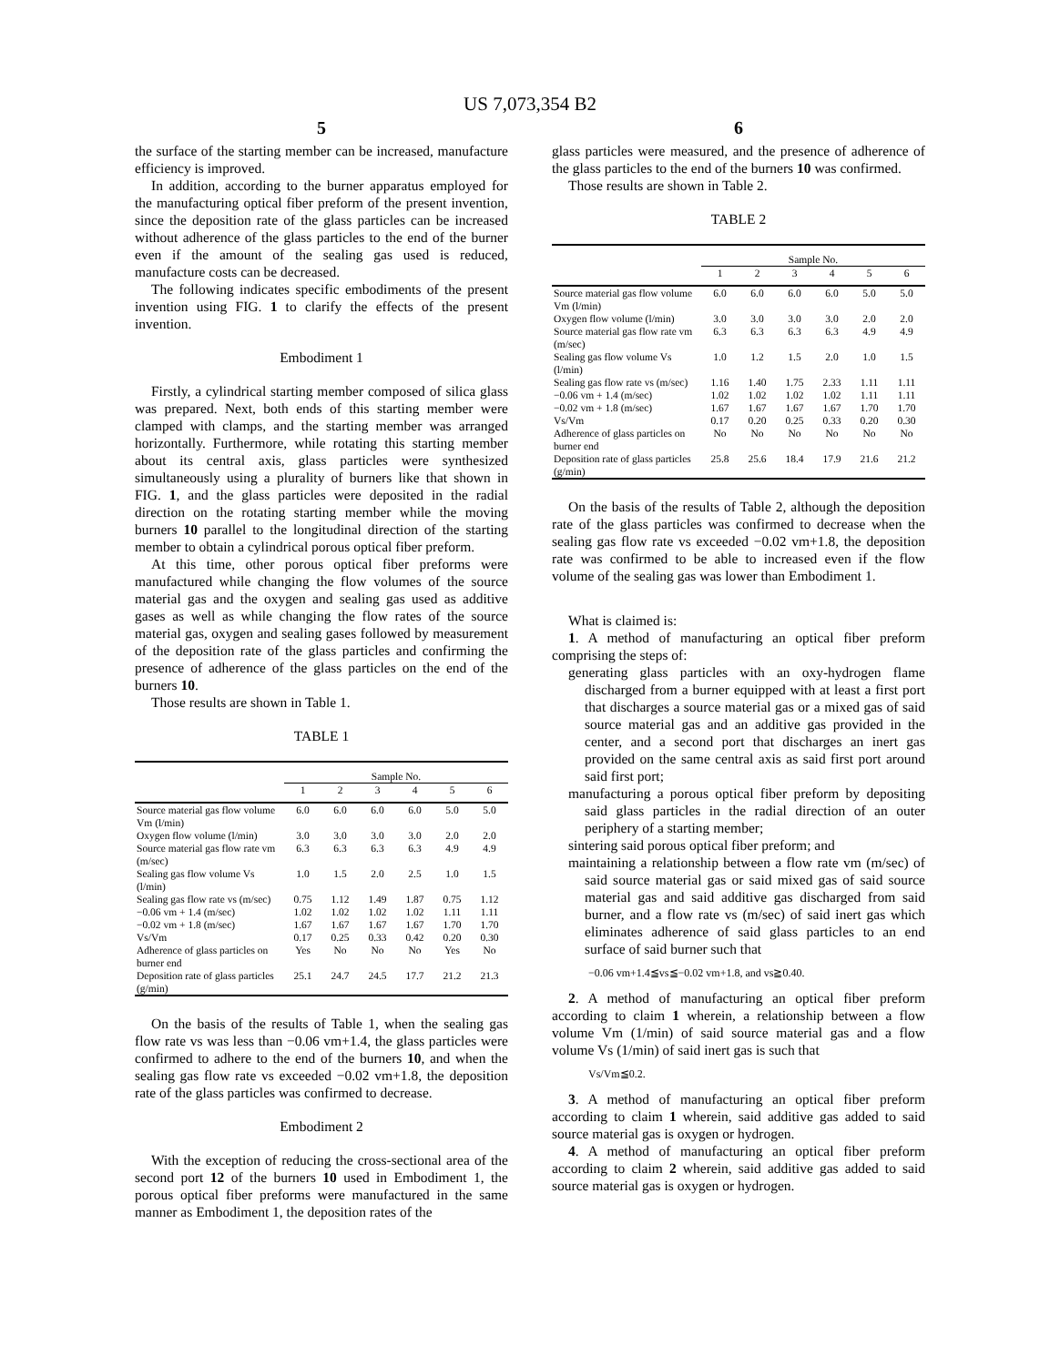US 7,073,354 B2
5
the surface of the starting member can be increased, manufacture efficiency is improved.
In addition, according to the burner apparatus employed for the manufacturing optical fiber preform of the present invention, since the deposition rate of the glass particles can be increased without adherence of the glass particles to the end of the burner even if the amount of the sealing gas used is reduced, manufacture costs can be decreased.
The following indicates specific embodiments of the present invention using FIG. 1 to clarify the effects of the present invention.
Embodiment 1
Firstly, a cylindrical starting member composed of silica glass was prepared. Next, both ends of this starting member were clamped with clamps, and the starting member was arranged horizontally. Furthermore, while rotating this starting member about its central axis, glass particles were synthesized simultaneously using a plurality of burners like that shown in FIG. 1, and the glass particles were deposited in the radial direction on the rotating starting member while the moving burners 10 parallel to the longitudinal direction of the starting member to obtain a cylindrical porous optical fiber preform.
At this time, other porous optical fiber preforms were manufactured while changing the flow volumes of the source material gas and the oxygen and sealing gas used as additive gases as well as while changing the flow rates of the source material gas, oxygen and sealing gases followed by measurement of the deposition rate of the glass particles and confirming the presence of adherence of the glass particles on the end of the burners 10.
Those results are shown in Table 1.
TABLE 1
| | Sample No. | | | | | |
| --- | --- | --- | --- | --- | --- | --- |
| | 1 | 2 | 3 | 4 | 5 | 6 |
| Source material gas flow volume Vm (l/min) | 6.0 | 6.0 | 6.0 | 6.0 | 5.0 | 5.0 |
| Oxygen flow volume (l/min) | 3.0 | 3.0 | 3.0 | 3.0 | 2.0 | 2.0 |
| Source material gas flow rate vm (m/sec) | 6.3 | 6.3 | 6.3 | 6.3 | 4.9 | 4.9 |
| Sealing gas flow volume Vs (l/min) | 1.0 | 1.5 | 2.0 | 2.5 | 1.0 | 1.5 |
| Sealing gas flow rate vs (m/sec) | 0.75 | 1.12 | 1.49 | 1.87 | 0.75 | 1.12 |
| −0.06 vm + 1.4 (m/sec) | 1.02 | 1.02 | 1.02 | 1.02 | 1.11 | 1.11 |
| −0.02 vm + 1.8 (m/sec) | 1.67 | 1.67 | 1.67 | 1.67 | 1.70 | 1.70 |
| Vs/Vm | 0.17 | 0.25 | 0.33 | 0.42 | 0.20 | 0.30 |
| Adherence of glass particles on burner end | Yes | No | No | No | Yes | No |
| Deposition rate of glass particles (g/min) | 25.1 | 24.7 | 24.5 | 17.7 | 21.2 | 21.3 |
On the basis of the results of Table 1, when the sealing gas flow rate vs was less than −0.06 vm+1.4, the glass particles were confirmed to adhere to the end of the burners 10, and when the sealing gas flow rate vs exceeded −0.02 vm+1.8, the deposition rate of the glass particles was confirmed to decrease.
Embodiment 2
With the exception of reducing the cross-sectional area of the second port 12 of the burners 10 used in Embodiment 1, the porous optical fiber preforms were manufactured in the same manner as Embodiment 1, the deposition rates of the
6
glass particles were measured, and the presence of adherence of the glass particles to the end of the burners 10 was confirmed.
Those results are shown in Table 2.
TABLE 2
| | Sample No. | | | | | |
| --- | --- | --- | --- | --- | --- | --- |
| | 1 | 2 | 3 | 4 | 5 | 6 |
| Source material gas flow volume Vm (l/min) | 6.0 | 6.0 | 6.0 | 6.0 | 5.0 | 5.0 |
| Oxygen flow volume (l/min) | 3.0 | 3.0 | 3.0 | 3.0 | 2.0 | 2.0 |
| Source material gas flow rate vm (m/sec) | 6.3 | 6.3 | 6.3 | 6.3 | 4.9 | 4.9 |
| Sealing gas flow volume Vs (l/min) | 1.0 | 1.2 | 1.5 | 2.0 | 1.0 | 1.5 |
| Sealing gas flow rate vs (m/sec) | 1.16 | 1.40 | 1.75 | 2.33 | 1.11 | 1.11 |
| −0.06 vm + 1.4 (m/sec) | 1.02 | 1.02 | 1.02 | 1.02 | 1.11 | 1.11 |
| −0.02 vm + 1.8 (m/sec) | 1.67 | 1.67 | 1.67 | 1.67 | 1.70 | 1.70 |
| Vs/Vm | 0.17 | 0.20 | 0.25 | 0.33 | 0.20 | 0.30 |
| Adherence of glass particles on burner end | No | No | No | No | No | No |
| Deposition rate of glass particles (g/min) | 25.8 | 25.6 | 18.4 | 17.9 | 21.6 | 21.2 |
On the basis of the results of Table 2, although the deposition rate of the glass particles was confirmed to decrease when the sealing gas flow rate vs exceeded −0.02 vm+1.8, the deposition rate was confirmed to be able to increased even if the flow volume of the sealing gas was lower than Embodiment 1.
What is claimed is:
1. A method of manufacturing an optical fiber preform comprising the steps of:
generating glass particles with an oxy-hydrogen flame discharged from a burner equipped with at least a first port that discharges a source material gas or a mixed gas of said source material gas and an additive gas provided in the center, and a second port that discharges an inert gas provided on the same central axis as said first port around said first port;
manufacturing a porous optical fiber preform by depositing said glass particles in the radial direction of an outer periphery of a starting member;
sintering said porous optical fiber preform; and
maintaining a relationship between a flow rate vm (m/sec) of said source material gas or said mixed gas of said source material gas and said additive gas discharged from said burner, and a flow rate vs (m/sec) of said inert gas which eliminates adherence of said glass particles to an end surface of said burner such that
−0.06 vm+1.4≦vs≦−0.02 vm+1.8, and vs≧0.40.
2. A method of manufacturing an optical fiber preform according to claim 1 wherein, a relationship between a flow volume Vm (1/min) of said source material gas and a flow volume Vs (1/min) of said inert gas is such that
Vs/Vm≦0.2.
3. A method of manufacturing an optical fiber preform according to claim 1 wherein, said additive gas added to said source material gas is oxygen or hydrogen.
4. A method of manufacturing an optical fiber preform according to claim 2 wherein, said additive gas added to said source material gas is oxygen or hydrogen.